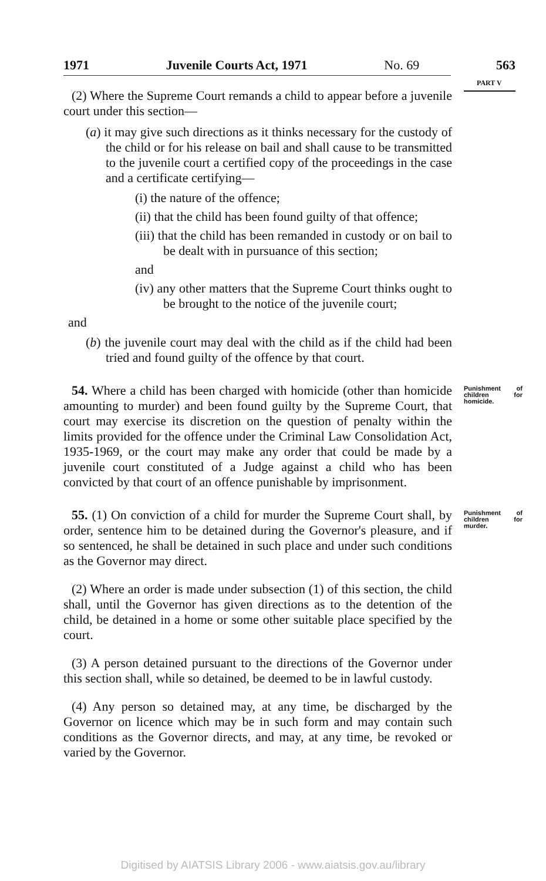1971 Juvenile Courts Act, 1971 No. 69 563
PART V
(2) Where the Supreme Court remands a child to appear before a juvenile court under this section—
(a) it may give such directions as it thinks necessary for the custody of the child or for his release on bail and shall cause to be transmitted to the juvenile court a certified copy of the proceedings in the case and a certificate certifying—
(i) the nature of the offence;
(ii) that the child has been found guilty of that offence;
(iii) that the child has been remanded in custody or on bail to be dealt with in pursuance of this section;
and
(iv) any other matters that the Supreme Court thinks ought to be brought to the notice of the juvenile court;
and
(b) the juvenile court may deal with the child as if the child had been tried and found guilty of the offence by that court.
54. Where a child has been charged with homicide (other than homicide amounting to murder) and been found guilty by the Supreme Court, that court may exercise its discretion on the question of penalty within the limits provided for the offence under the Criminal Law Consolidation Act, 1935-1969, or the court may make any order that could be made by a juvenile court constituted of a Judge against a child who has been convicted by that court of an offence punishable by imprisonment.
Punishment of children for homicide.
55. (1) On conviction of a child for murder the Supreme Court shall, by order, sentence him to be detained during the Governor's pleasure, and if so sentenced, he shall be detained in such place and under such conditions as the Governor may direct.
Punishment of children for murder.
(2) Where an order is made under subsection (1) of this section, the child shall, until the Governor has given directions as to the detention of the child, be detained in a home or some other suitable place specified by the court.
(3) A person detained pursuant to the directions of the Governor under this section shall, while so detained, be deemed to be in lawful custody.
(4) Any person so detained may, at any time, be discharged by the Governor on licence which may be in such form and may contain such conditions as the Governor directs, and may, at any time, be revoked or varied by the Governor.
Digitised by AIATSIS Library 2006 - www.aiatsis.gov.au/library